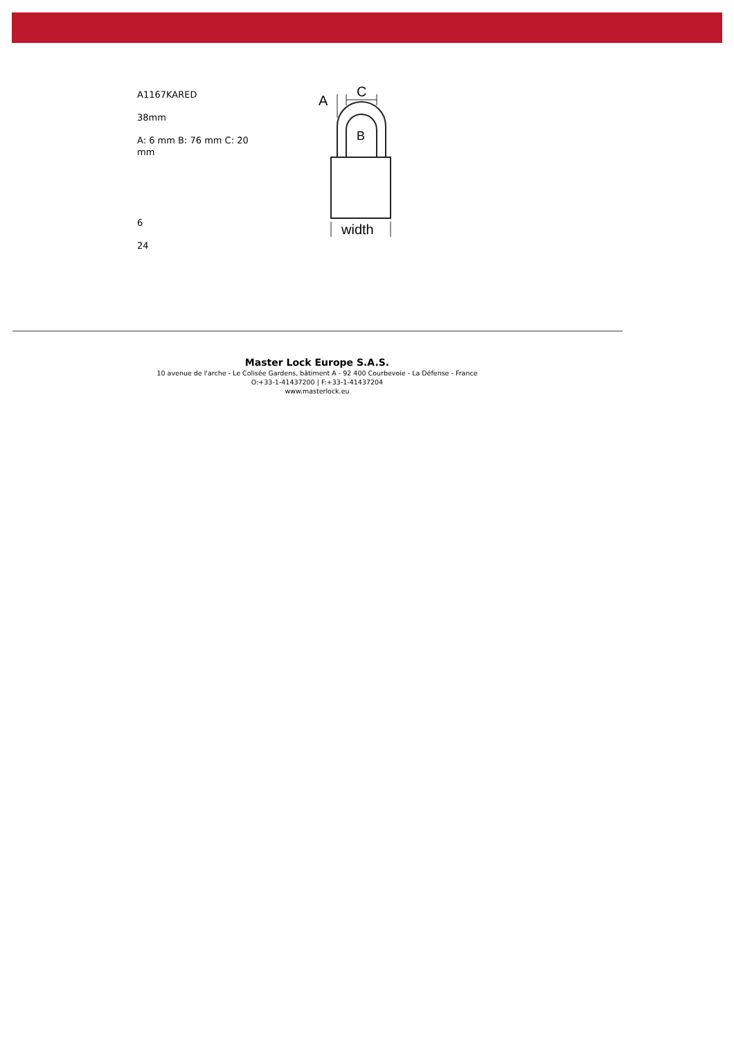A1167KARED
38mm
A: 6 mm B: 76 mm C: 20 mm
6
24
A
C
B
width
Master Lock Europe S.A.S.
10 avenue de l'arche - Le Colisée Gardens, bâtiment A - 92 400 Courbevoie - La Défense - France
O:+33-1-41437200 | F:+33-1-41437204
www.masterlock.eu